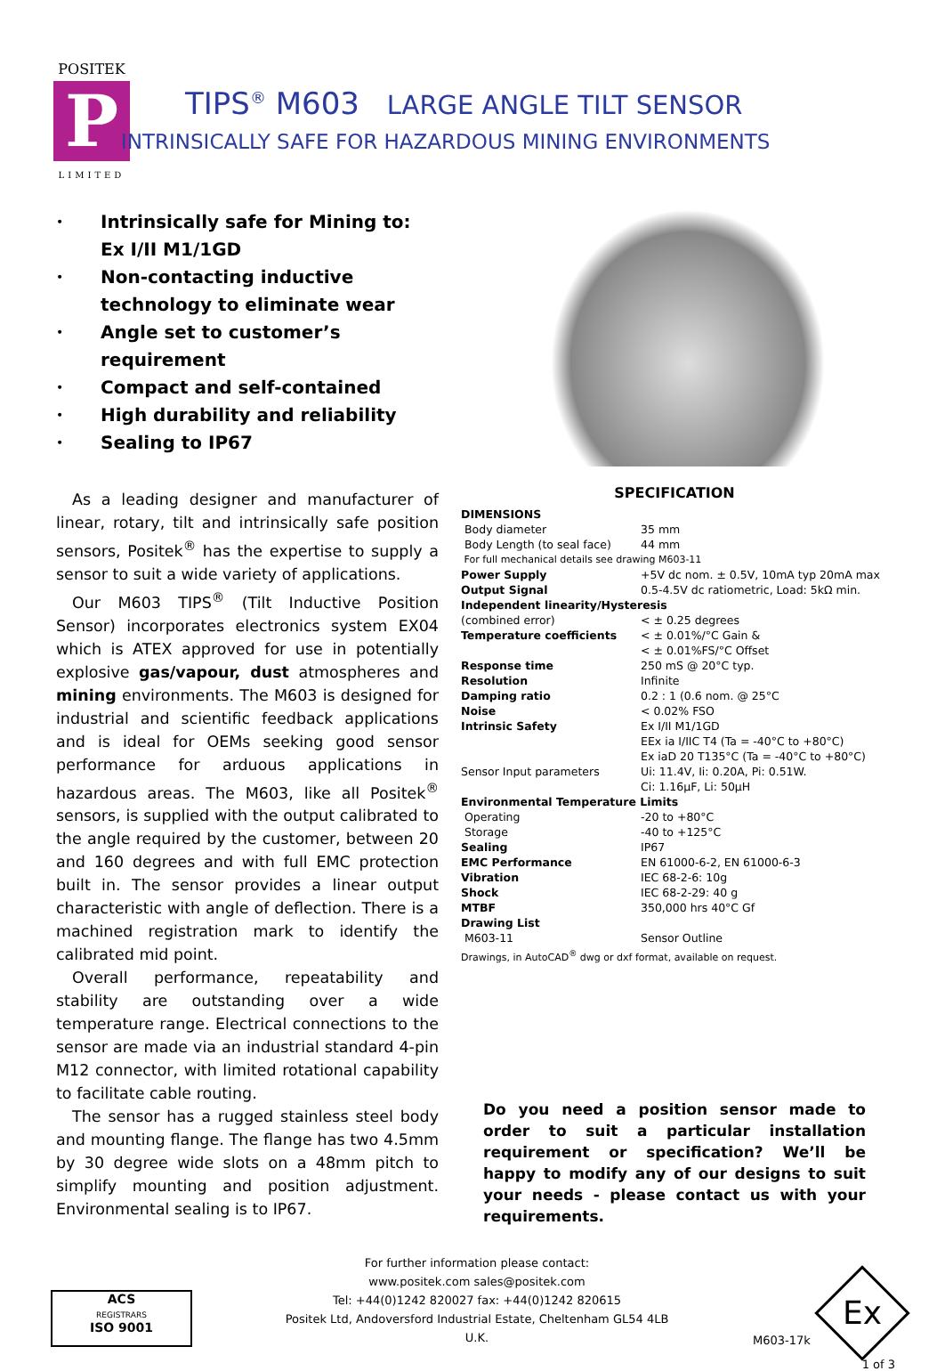POSITEK
P
LIMITED
TIPS<sup>®</sup> M603 LARGE ANGLE TILT SENSOR
INTRINSICALLY SAFE FOR HAZARDOUS MINING ENVIRONMENTS
• Intrinsically safe for Mining to: Ex I/II M1/1GD
• Non-contacting inductive technology to eliminate wear
• Angle set to customer’s requirement
• Compact and self-contained
• High durability and reliability
• Sealing to IP67
As a leading designer and manufacturer of linear, rotary, tilt and intrinsically safe position sensors, Positek<sup>®</sup> has the expertise to supply a sensor to suit a wide variety of applications.
Our M603 TIPS<sup>®</sup> (Tilt Inductive Position Sensor) incorporates electronics system EX04 which is ATEX approved for use in potentially explosive gas/vapour, dust atmospheres and mining environments. The M603 is designed for industrial and scientific feedback applications and is ideal for OEMs seeking good sensor performance for arduous applications in hazardous areas. The M603, like all Positek<sup>®</sup> sensors, is supplied with the output calibrated to the angle required by the customer, between 20 and 160 degrees and with full EMC protection built in. The sensor provides a linear output characteristic with angle of deflection. There is a machined registration mark to identify the calibrated mid point.
Overall performance, repeatability and stability are outstanding over a wide temperature range. Electrical connections to the sensor are made via an industrial standard 4-pin M12 connector, with limited rotational capability to facilitate cable routing.
The sensor has a rugged stainless steel body and mounting flange. The flange has two 4.5mm by 30 degree wide slots on a 48mm pitch to simplify mounting and position adjustment. Environmental sealing is to IP67.
SPECIFICATION
| DIMENSIONS | |
| Body diameter | 35 mm |
| Body Length (to seal face) | 44 mm |
| For full mechanical details see drawing M603-11 | |
| Power Supply | +5V dc nom. ± 0.5V, 10mA typ 20mA max |
| Output Signal | 0.5-4.5V dc ratiometric, Load: 5kΩ min. |
| Independent linearity/Hysteresis | |
| (combined error) | < ± 0.25 degrees |
| Temperature coefficients | < ± 0.01%/°C Gain & < ± 0.01%FS/°C Offset |
| Response time | 250 mS @ 20°C typ. |
| Resolution | Infinite |
| Damping ratio | 0.2 : 1 (0.6 nom. @ 25°C |
| Noise | < 0.02% FSO |
| Intrinsic Safety | Ex I/II M1/1GD EEx ia I/IIC T4 (Ta = -40°C to +80°C) Ex iaD 20 T135°C (Ta = -40°C to +80°C) |
| Sensor Input parameters | Ui: 11.4V, Ii: 0.20A, Pi: 0.51W. Ci: 1.16µF, Li: 50µH |
| Environmental Temperature Limits | |
| Operating | -20 to +80°C |
| Storage | -40 to +125°C |
| Sealing | IP67 |
| EMC Performance | EN 61000-6-2, EN 61000-6-3 |
| Vibration | IEC 68-2-6: 10g |
| Shock | IEC 68-2-29: 40 g |
| MTBF | 350,000 hrs 40°C Gf |
| Drawing List | |
| M603-11 | Sensor Outline |
| Drawings, in AutoCAD<sup>®</sup> dwg or dxf format, available on request. | |
Do you need a position sensor made to order to suit a particular installation requirement or specification? We’ll be happy to modify any of our designs to suit your needs - please contact us with your requirements.
ACS
REGISTRARS
ISO 9001
For further information please contact:
www.positek.com sales@positek.com
Tel: +44(0)1242 820027 fax: +44(0)1242 820615
Positek Ltd, Andoversford Industrial Estate, Cheltenham GL54 4LB U.K.
M603-17k
Ex
1 of 3